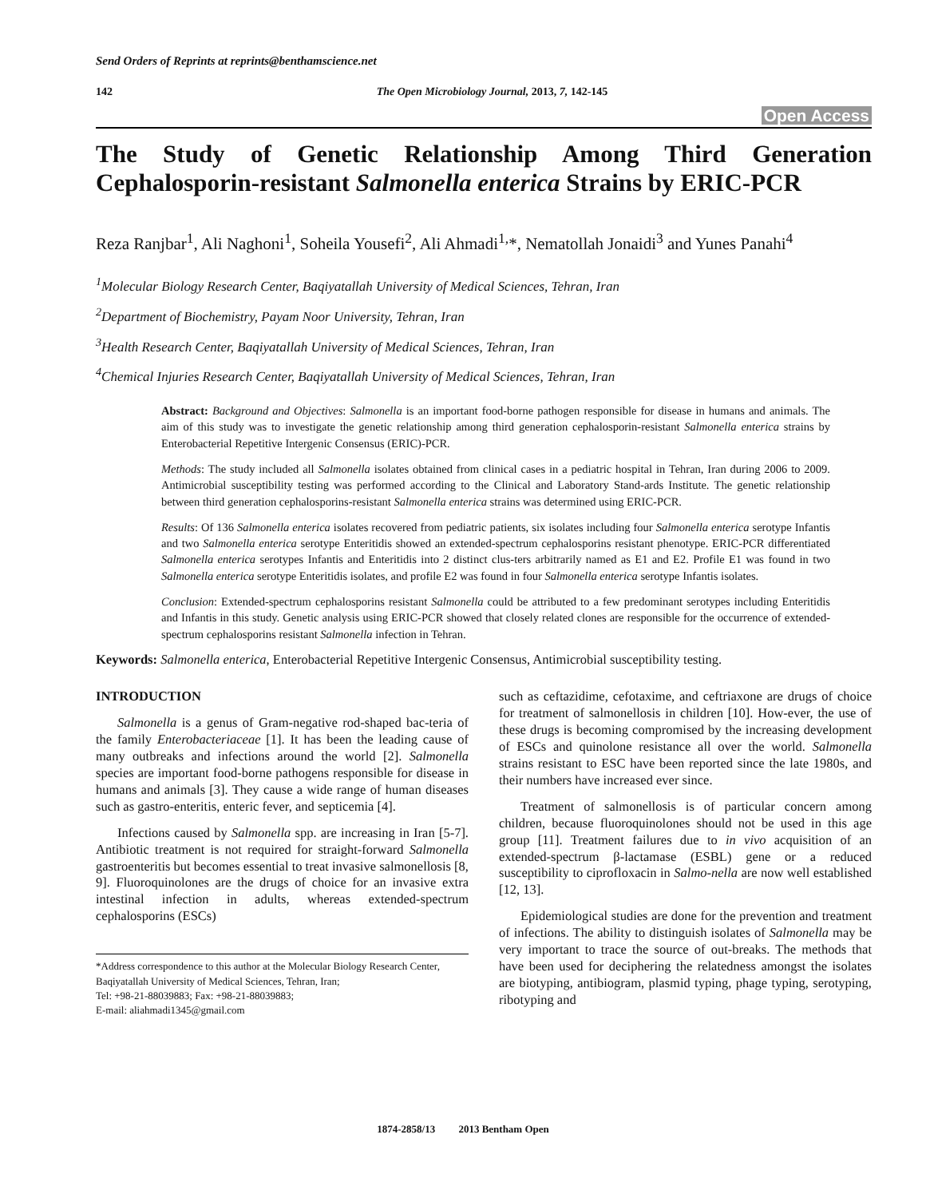Send Orders of Reprints at reprints@benthamscience.net
142 The Open Microbiology Journal, 2013, 7, 142-145
Open Access
The Study of Genetic Relationship Among Third Generation Cephalosporin-resistant Salmonella enterica Strains by ERIC-PCR
Reza Ranjbar<sup>1</sup>, Ali Naghoni<sup>1</sup>, Soheila Yousefi<sup>2</sup>, Ali Ahmadi<sup>1,</sup>*, Nematollah Jonaidi<sup>3</sup> and Yunes Panahi<sup>4</sup>
<sup>1</sup> Molecular Biology Research Center, Baqiyatallah University of Medical Sciences, Tehran, Iran
<sup>2</sup> Department of Biochemistry, Payam Noor University, Tehran, Iran
<sup>3</sup> Health Research Center, Baqiyatallah University of Medical Sciences, Tehran, Iran
<sup>4</sup> Chemical Injuries Research Center, Baqiyatallah University of Medical Sciences, Tehran, Iran
Abstract: Background and Objectives: Salmonella is an important food-borne pathogen responsible for disease in humans and animals. The aim of this study was to investigate the genetic relationship among third generation cephalosporin-resistant Salmonella enterica strains by Enterobacterial Repetitive Intergenic Consensus (ERIC)-PCR.
Methods: The study included all Salmonella isolates obtained from clinical cases in a pediatric hospital in Tehran, Iran during 2006 to 2009. Antimicrobial susceptibility testing was performed according to the Clinical and Laboratory Stand-ards Institute. The genetic relationship between third generation cephalosporins-resistant Salmonella enterica strains was determined using ERIC-PCR.
Results: Of 136 Salmonella enterica isolates recovered from pediatric patients, six isolates including four Salmonella enterica serotype Infantis and two Salmonella enterica serotype Enteritidis showed an extended-spectrum cephalosporins resistant phenotype. ERIC-PCR differentiated Salmonella enterica serotypes Infantis and Enteritidis into 2 distinct clus-ters arbitrarily named as E1 and E2. Profile E1 was found in two Salmonella enterica serotype Enteritidis isolates, and profile E2 was found in four Salmonella enterica serotype Infantis isolates.
Conclusion: Extended-spectrum cephalosporins resistant Salmonella could be attributed to a few predominant serotypes including Enteritidis and Infantis in this study. Genetic analysis using ERIC-PCR showed that closely related clones are responsible for the occurrence of extended-spectrum cephalosporins resistant Salmonella infection in Tehran.
Keywords: Salmonella enterica, Enterobacterial Repetitive Intergenic Consensus, Antimicrobial susceptibility testing.
INTRODUCTION
Salmonella is a genus of Gram-negative rod-shaped bac-teria of the family Enterobacteriaceae [1]. It has been the leading cause of many outbreaks and infections around the world [2]. Salmonella species are important food-borne pathogens responsible for disease in humans and animals [3]. They cause a wide range of human diseases such as gastro-enteritis, enteric fever, and septicemia [4].
Infections caused by Salmonella spp. are increasing in Iran [5-7]. Antibiotic treatment is not required for straight-forward Salmonella gastroenteritis but becomes essential to treat invasive salmonellosis [8, 9]. Fluoroquinolones are the drugs of choice for an invasive extra intestinal infection in adults, whereas extended-spectrum cephalosporins (ESCs)
*Address correspondence to this author at the Molecular Biology Research Center, Baqiyatallah University of Medical Sciences, Tehran, Iran;
Tel: +98-21-88039883; Fax: +98-21-88039883;
E-mail: aliahmadi1345@gmail.com
such as ceftazidime, cefotaxime, and ceftriaxone are drugs of choice for treatment of salmonellosis in children [10]. How-ever, the use of these drugs is becoming compromised by the increasing development of ESCs and quinolone resistance all over the world. Salmonella strains resistant to ESC have been reported since the late 1980s, and their numbers have increased ever since.
Treatment of salmonellosis is of particular concern among children, because fluoroquinolones should not be used in this age group [11]. Treatment failures due to in vivo acquisition of an extended-spectrum β-lactamase (ESBL) gene or a reduced susceptibility to ciprofloxacin in Salmo-nella are now well established [12, 13].
Epidemiological studies are done for the prevention and treatment of infections. The ability to distinguish isolates of Salmonella may be very important to trace the source of out-breaks. The methods that have been used for deciphering the relatedness amongst the isolates are biotyping, antibiogram, plasmid typing, phage typing, serotyping, ribotyping and
1874-2858/13 2013 Bentham Open